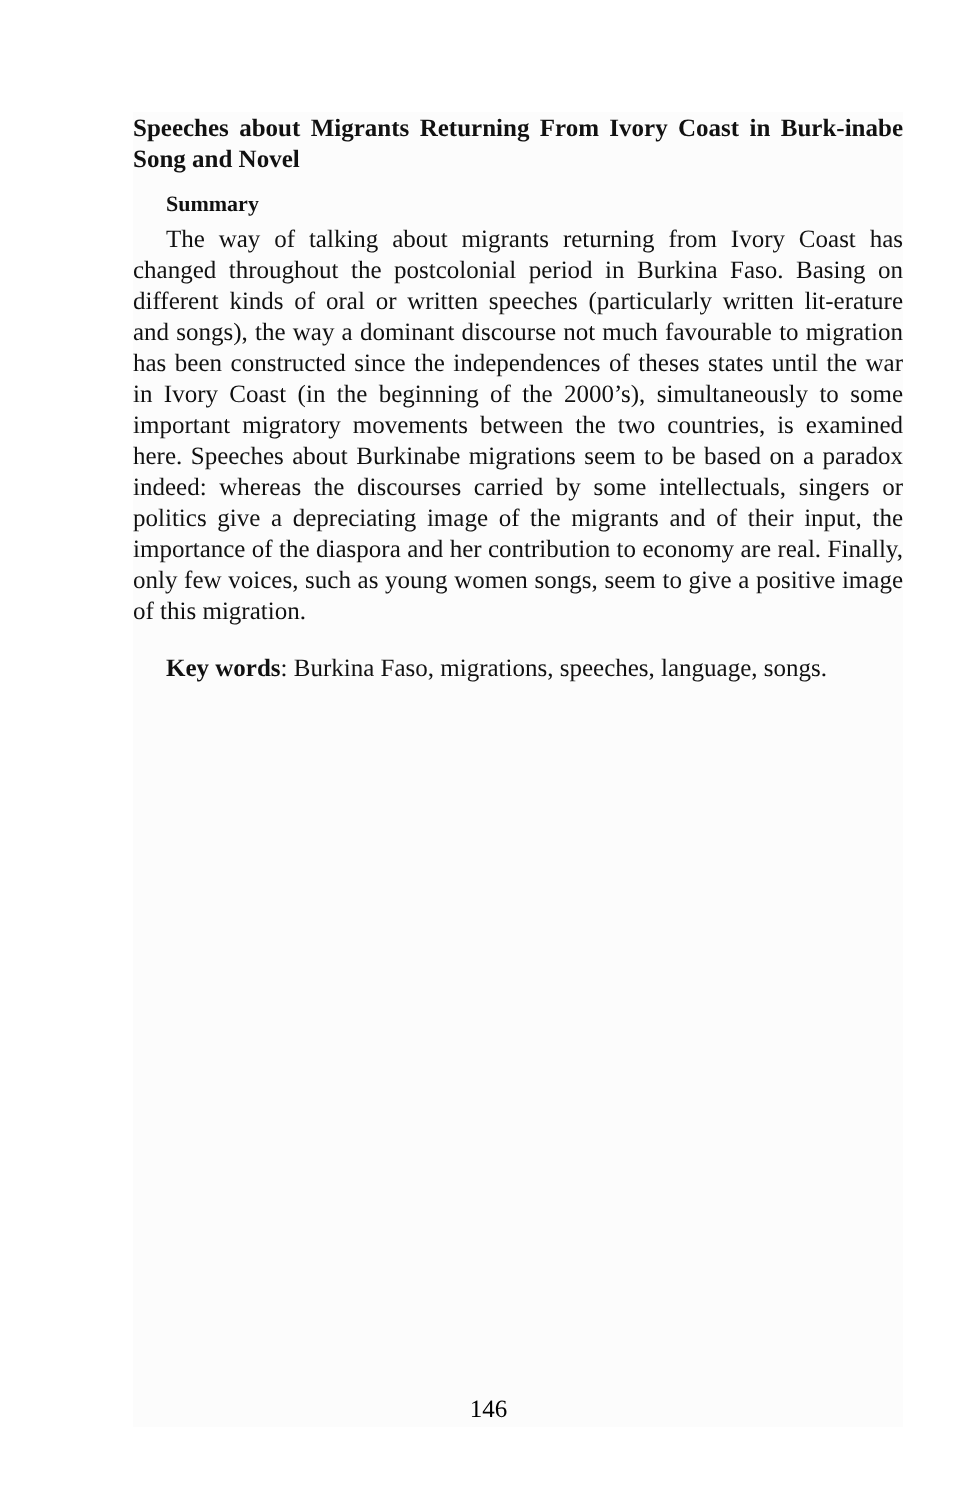Speeches about Migrants Returning From Ivory Coast in Burk-inabe Song and Novel
Summary
The way of talking about migrants returning from Ivory Coast has changed throughout the postcolonial period in Burkina Faso. Basing on different kinds of oral or written speeches (particularly written lit-erature and songs), the way a dominant discourse not much favourable to migration has been constructed since the independences of theses states until the war in Ivory Coast (in the beginning of the 2000’s), simultaneously to some important migratory movements between the two countries, is examined here. Speeches about Burkinabe migrations seem to be based on a paradox indeed: whereas the discourses carried by some intellectuals, singers or politics give a depreciating image of the migrants and of their input, the importance of the diaspora and her contribution to economy are real. Finally, only few voices, such as young women songs, seem to give a positive image of this migration.
Key words: Burkina Faso, migrations, speeches, language, songs.
146